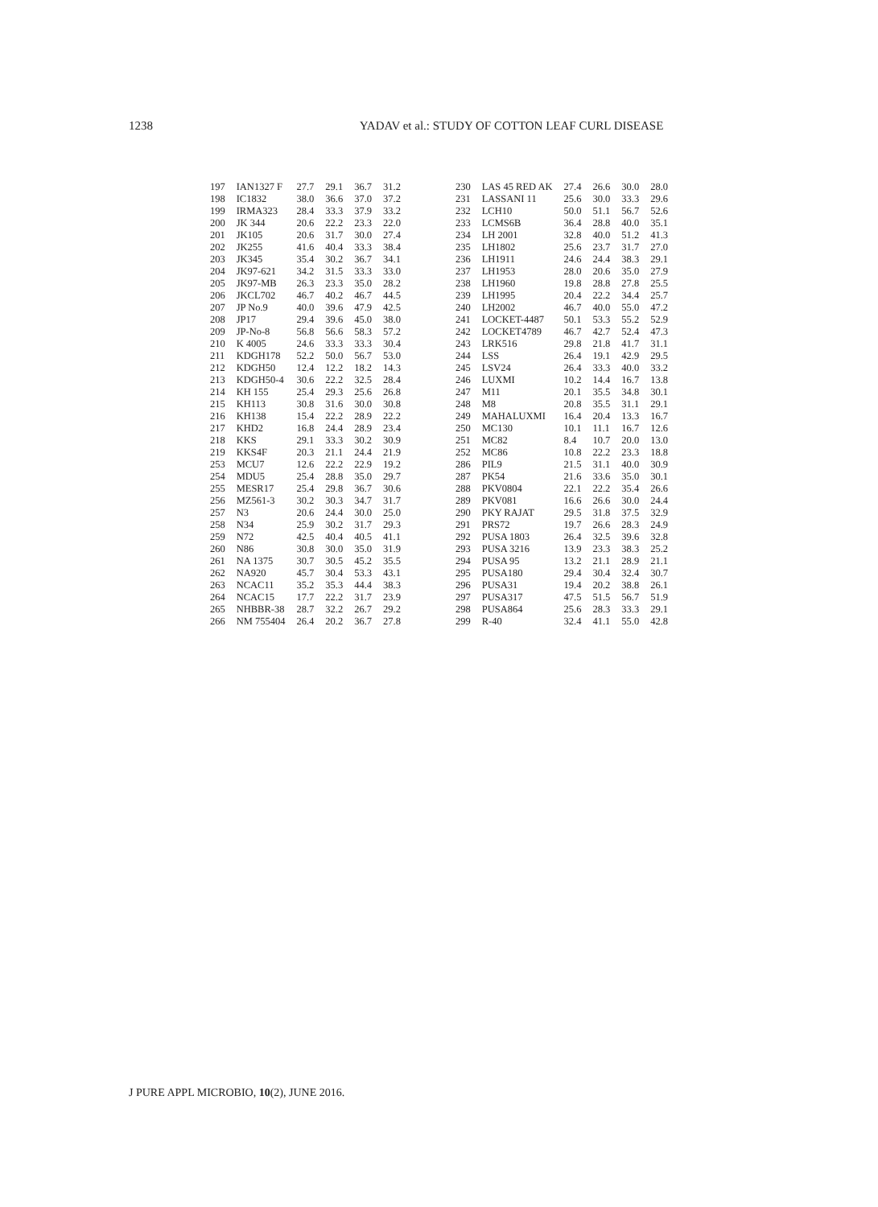1238 YADAV et al.: STUDY OF COTTON LEAF CURL DISEASE
| 197 | IAN1327 F | 27.7 | 29.1 | 36.7 | 31.2 | | 230 | LAS 45 RED AK | 27.4 | 26.6 | 30.0 | 28.0 |
| 198 | IC1832 | 38.0 | 36.6 | 37.0 | 37.2 | | 231 | LASSANI 11 | 25.6 | 30.0 | 33.3 | 29.6 |
| 199 | IRMA323 | 28.4 | 33.3 | 37.9 | 33.2 | | 232 | LCH10 | 50.0 | 51.1 | 56.7 | 52.6 |
| 200 | JK 344 | 20.6 | 22.2 | 23.3 | 22.0 | | 233 | LCMS6B | 36.4 | 28.8 | 40.0 | 35.1 |
| 201 | JK105 | 20.6 | 31.7 | 30.0 | 27.4 | | 234 | LH 2001 | 32.8 | 40.0 | 51.2 | 41.3 |
| 202 | JK255 | 41.6 | 40.4 | 33.3 | 38.4 | | 235 | LH1802 | 25.6 | 23.7 | 31.7 | 27.0 |
| 203 | JK345 | 35.4 | 30.2 | 36.7 | 34.1 | | 236 | LH1911 | 24.6 | 24.4 | 38.3 | 29.1 |
| 204 | JK97-621 | 34.2 | 31.5 | 33.3 | 33.0 | | 237 | LH1953 | 28.0 | 20.6 | 35.0 | 27.9 |
| 205 | JK97-MB | 26.3 | 23.3 | 35.0 | 28.2 | | 238 | LH1960 | 19.8 | 28.8 | 27.8 | 25.5 |
| 206 | JKCL702 | 46.7 | 40.2 | 46.7 | 44.5 | | 239 | LH1995 | 20.4 | 22.2 | 34.4 | 25.7 |
| 207 | JP No.9 | 40.0 | 39.6 | 47.9 | 42.5 | | 240 | LH2002 | 46.7 | 40.0 | 55.0 | 47.2 |
| 208 | JP17 | 29.4 | 39.6 | 45.0 | 38.0 | | 241 | LOCKET-4487 | 50.1 | 53.3 | 55.2 | 52.9 |
| 209 | JP-No-8 | 56.8 | 56.6 | 58.3 | 57.2 | | 242 | LOCKET4789 | 46.7 | 42.7 | 52.4 | 47.3 |
| 210 | K 4005 | 24.6 | 33.3 | 33.3 | 30.4 | | 243 | LRK516 | 29.8 | 21.8 | 41.7 | 31.1 |
| 211 | KDGH178 | 52.2 | 50.0 | 56.7 | 53.0 | | 244 | LSS | 26.4 | 19.1 | 42.9 | 29.5 |
| 212 | KDGH50 | 12.4 | 12.2 | 18.2 | 14.3 | | 245 | LSV24 | 26.4 | 33.3 | 40.0 | 33.2 |
| 213 | KDGH50-4 | 30.6 | 22.2 | 32.5 | 28.4 | | 246 | LUXMI | 10.2 | 14.4 | 16.7 | 13.8 |
| 214 | KH 155 | 25.4 | 29.3 | 25.6 | 26.8 | | 247 | M11 | 20.1 | 35.5 | 34.8 | 30.1 |
| 215 | KH113 | 30.8 | 31.6 | 30.0 | 30.8 | | 248 | M8 | 20.8 | 35.5 | 31.1 | 29.1 |
| 216 | KH138 | 15.4 | 22.2 | 28.9 | 22.2 | | 249 | MAHALUXMI | 16.4 | 20.4 | 13.3 | 16.7 |
| 217 | KHD2 | 16.8 | 24.4 | 28.9 | 23.4 | | 250 | MC130 | 10.1 | 11.1 | 16.7 | 12.6 |
| 218 | KKS | 29.1 | 33.3 | 30.2 | 30.9 | | 251 | MC82 | 8.4 | 10.7 | 20.0 | 13.0 |
| 219 | KKS4F | 20.3 | 21.1 | 24.4 | 21.9 | | 252 | MC86 | 10.8 | 22.2 | 23.3 | 18.8 |
| 253 | MCU7 | 12.6 | 22.2 | 22.9 | 19.2 | | 286 | PIL9 | 21.5 | 31.1 | 40.0 | 30.9 |
| 254 | MDU5 | 25.4 | 28.8 | 35.0 | 29.7 | | 287 | PK54 | 21.6 | 33.6 | 35.0 | 30.1 |
| 255 | MESR17 | 25.4 | 29.8 | 36.7 | 30.6 | | 288 | PKV0804 | 22.1 | 22.2 | 35.4 | 26.6 |
| 256 | MZ561-3 | 30.2 | 30.3 | 34.7 | 31.7 | | 289 | PKV081 | 16.6 | 26.6 | 30.0 | 24.4 |
| 257 | N3 | 20.6 | 24.4 | 30.0 | 25.0 | | 290 | PKY RAJAT | 29.5 | 31.8 | 37.5 | 32.9 |
| 258 | N34 | 25.9 | 30.2 | 31.7 | 29.3 | | 291 | PRS72 | 19.7 | 26.6 | 28.3 | 24.9 |
| 259 | N72 | 42.5 | 40.4 | 40.5 | 41.1 | | 292 | PUSA 1803 | 26.4 | 32.5 | 39.6 | 32.8 |
| 260 | N86 | 30.8 | 30.0 | 35.0 | 31.9 | | 293 | PUSA 3216 | 13.9 | 23.3 | 38.3 | 25.2 |
| 261 | NA 1375 | 30.7 | 30.5 | 45.2 | 35.5 | | 294 | PUSA 95 | 13.2 | 21.1 | 28.9 | 21.1 |
| 262 | NA920 | 45.7 | 30.4 | 53.3 | 43.1 | | 295 | PUSA180 | 29.4 | 30.4 | 32.4 | 30.7 |
| 263 | NCAC11 | 35.2 | 35.3 | 44.4 | 38.3 | | 296 | PUSA31 | 19.4 | 20.2 | 38.8 | 26.1 |
| 264 | NCAC15 | 17.7 | 22.2 | 31.7 | 23.9 | | 297 | PUSA317 | 47.5 | 51.5 | 56.7 | 51.9 |
| 265 | NHBBR-38 | 28.7 | 32.2 | 26.7 | 29.2 | | 298 | PUSA864 | 25.6 | 28.3 | 33.3 | 29.1 |
| 266 | NM 755404 | 26.4 | 20.2 | 36.7 | 27.8 | | 299 | R-40 | 32.4 | 41.1 | 55.0 | 42.8 |
J PURE APPL MICROBIO, 10(2), JUNE 2016.